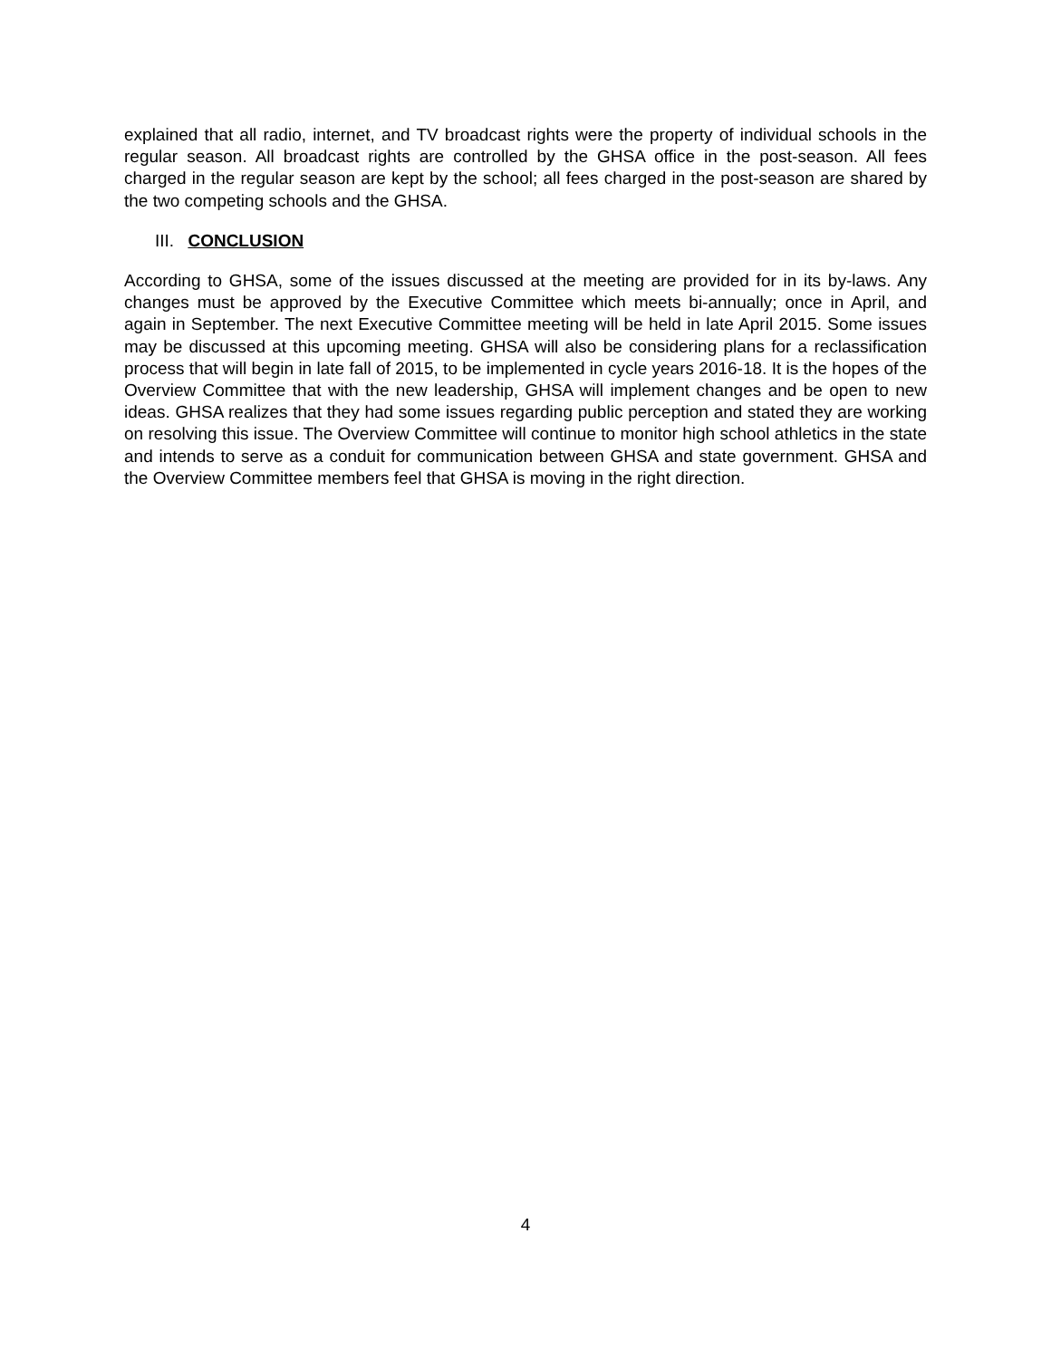explained that all radio, internet, and TV broadcast rights were the property of individual schools in the regular season. All broadcast rights are controlled by the GHSA office in the post-season. All fees charged in the regular season are kept by the school; all fees charged in the post-season are shared by the two competing schools and the GHSA.
III. CONCLUSION
According to GHSA, some of the issues discussed at the meeting are provided for in its by-laws. Any changes must be approved by the Executive Committee which meets bi-annually; once in April, and again in September. The next Executive Committee meeting will be held in late April 2015. Some issues may be discussed at this upcoming meeting. GHSA will also be considering plans for a reclassification process that will begin in late fall of 2015, to be implemented in cycle years 2016-18. It is the hopes of the Overview Committee that with the new leadership, GHSA will implement changes and be open to new ideas. GHSA realizes that they had some issues regarding public perception and stated they are working on resolving this issue. The Overview Committee will continue to monitor high school athletics in the state and intends to serve as a conduit for communication between GHSA and state government. GHSA and the Overview Committee members feel that GHSA is moving in the right direction.
4